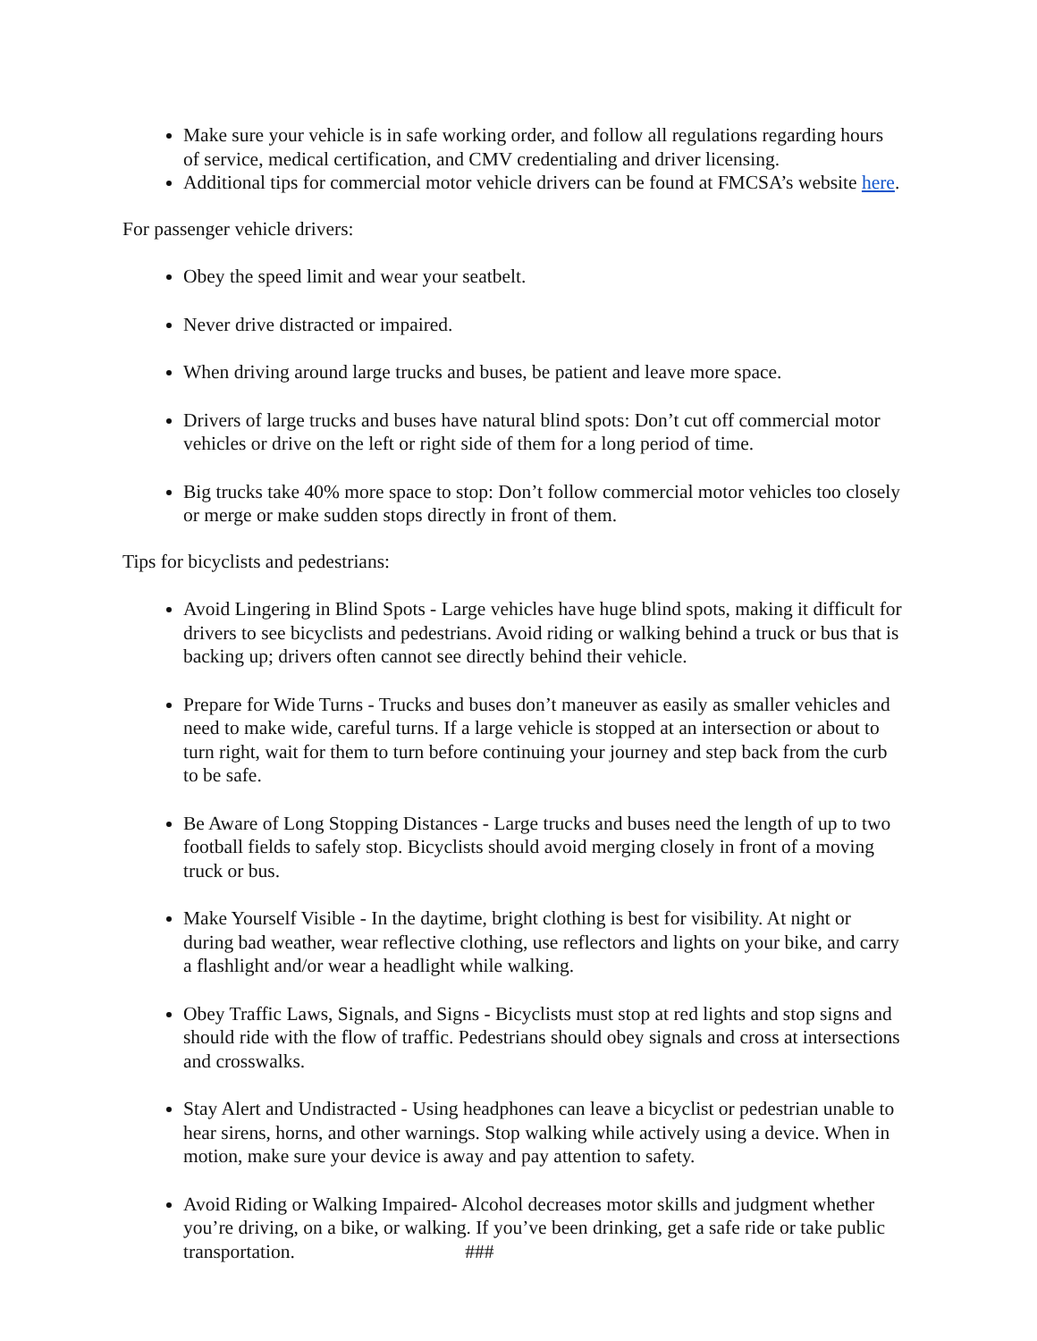Make sure your vehicle is in safe working order, and follow all regulations regarding hours of service, medical certification, and CMV credentialing and driver licensing.
Additional tips for commercial motor vehicle drivers can be found at FMCSA’s website here.
For passenger vehicle drivers:
Obey the speed limit and wear your seatbelt.
Never drive distracted or impaired.
When driving around large trucks and buses, be patient and leave more space.
Drivers of large trucks and buses have natural blind spots: Don’t cut off commercial motor vehicles or drive on the left or right side of them for a long period of time.
Big trucks take 40% more space to stop: Don’t follow commercial motor vehicles too closely or merge or make sudden stops directly in front of them.
Tips for bicyclists and pedestrians:
Avoid Lingering in Blind Spots - Large vehicles have huge blind spots, making it difficult for drivers to see bicyclists and pedestrians. Avoid riding or walking behind a truck or bus that is backing up; drivers often cannot see directly behind their vehicle.
Prepare for Wide Turns - Trucks and buses don’t maneuver as easily as smaller vehicles and need to make wide, careful turns. If a large vehicle is stopped at an intersection or about to turn right, wait for them to turn before continuing your journey and step back from the curb to be safe.
Be Aware of Long Stopping Distances - Large trucks and buses need the length of up to two football fields to safely stop. Bicyclists should avoid merging closely in front of a moving truck or bus.
Make Yourself Visible - In the daytime, bright clothing is best for visibility. At night or during bad weather, wear reflective clothing, use reflectors and lights on your bike, and carry a flashlight and/or wear a headlight while walking.
Obey Traffic Laws, Signals, and Signs - Bicyclists must stop at red lights and stop signs and should ride with the flow of traffic. Pedestrians should obey signals and cross at intersections and crosswalks.
Stay Alert and Undistracted - Using headphones can leave a bicyclist or pedestrian unable to hear sirens, horns, and other warnings. Stop walking while actively using a device. When in motion, make sure your device is away and pay attention to safety.
Avoid Riding or Walking Impaired- Alcohol decreases motor skills and judgment whether you’re driving, on a bike, or walking. If you’ve been drinking, get a safe ride or take public transportation. ###